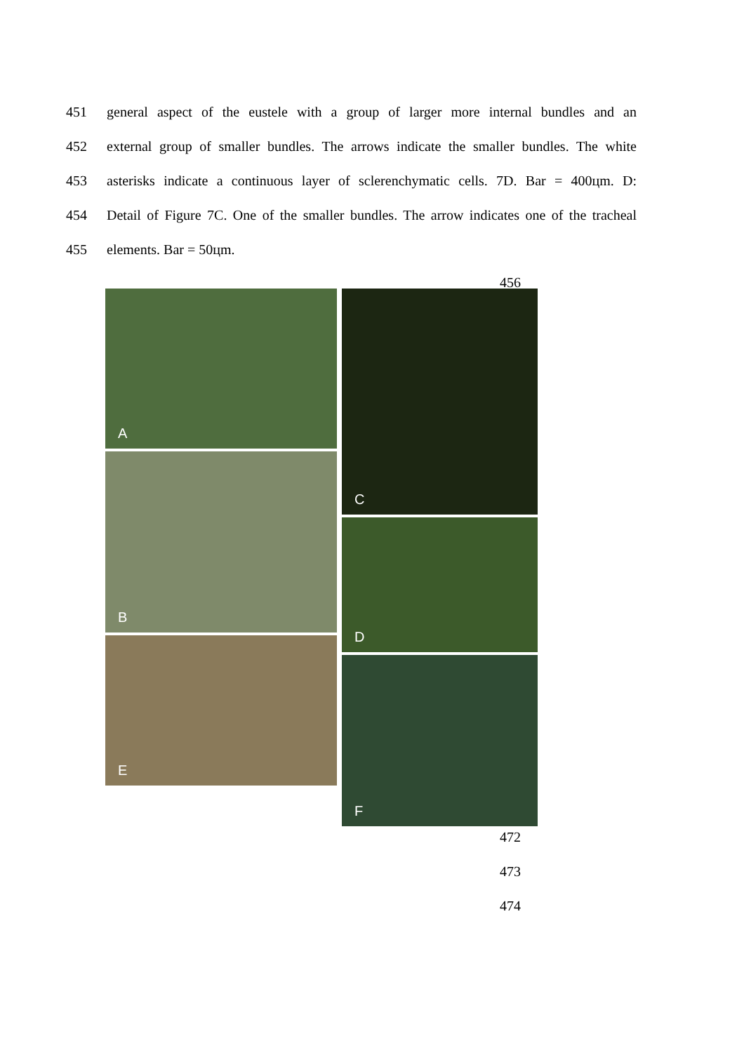451 general aspect of the eustele with a group of larger more internal bundles and an
452 external group of smaller bundles. The arrows indicate the smaller bundles. The white
453 asterisks indicate a continuous layer of sclerenchymatic cells. 7D. Bar = 400цm. D:
454 Detail of Figure 7C. One of the smaller bundles. The arrow indicates one of the tracheal
455 elements. Bar = 50цm.
456
A
B
E
C
D
F
472
473
474